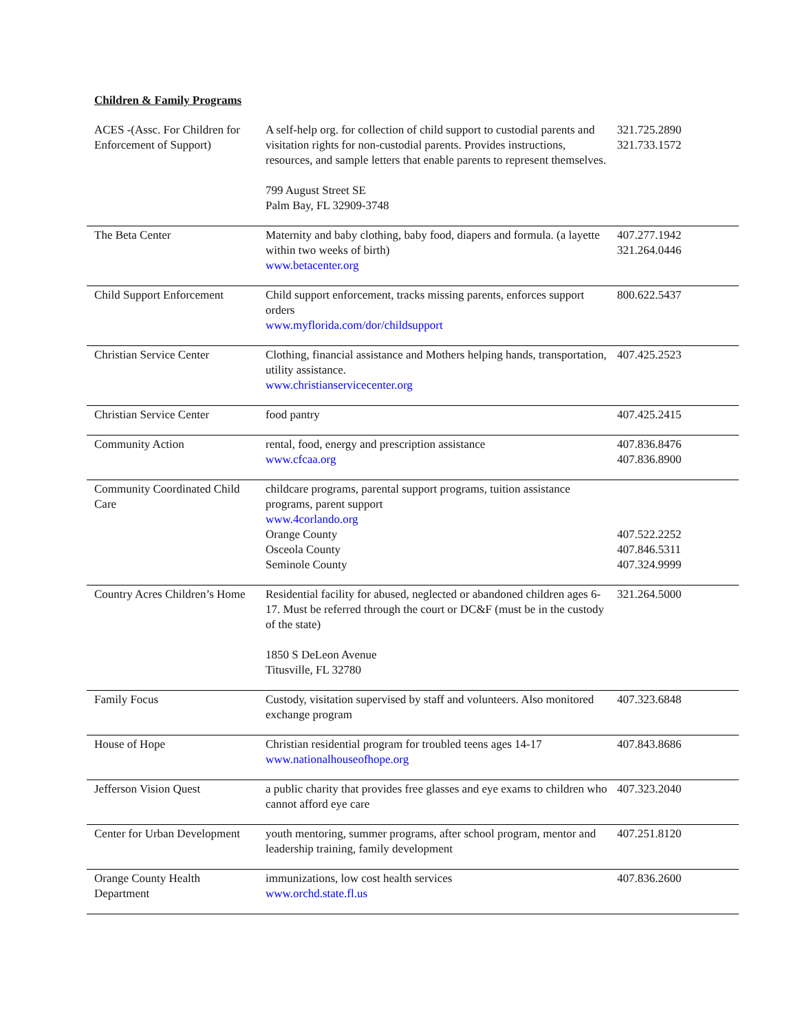Children & Family Programs
| ACES -(Assc. For Children for Enforcement of Support) | A self-help org. for collection of child support to custodial parents and visitation rights for non-custodial parents. Provides instructions, resources, and sample letters that enable parents to represent themselves. 799 August Street SE Palm Bay, FL 32909-3748 | 321.725.2890 321.733.1572 |
| The Beta Center | Maternity and baby clothing, baby food, diapers and formula. (a layette within two weeks of birth) www.betacenter.org | 407.277.1942 321.264.0446 |
| Child Support Enforcement | Child support enforcement, tracks missing parents, enforces support orders www.myflorida.com/dor/childsupport | 800.622.5437 |
| Christian Service Center | Clothing, financial assistance and Mothers helping hands, transportation, utility assistance. www.christianservicecenter.org | 407.425.2523 |
| Christian Service Center | food pantry | 407.425.2415 |
| Community Action | rental, food, energy and prescription assistance www.cfcaa.org | 407.836.8476 407.836.8900 |
| Community Coordinated Child Care | childcare programs, parental support programs, tuition assistance programs, parent support www.4corlando.org Orange County Osceola County Seminole County | 407.522.2252 407.846.5311 407.324.9999 |
| Country Acres Children’s Home | Residential facility for abused, neglected or abandoned children ages 6-17. Must be referred through the court or DC&F (must be in the custody of the state) 1850 S DeLeon Avenue Titusville, FL 32780 | 321.264.5000 |
| Family Focus | Custody, visitation supervised by staff and volunteers. Also monitored exchange program | 407.323.6848 |
| House of Hope | Christian residential program for troubled teens ages 14-17 www.nationalhouseofhope.org | 407.843.8686 |
| Jefferson Vision Quest | a public charity that provides free glasses and eye exams to children who cannot afford eye care | 407.323.2040 |
| Center for Urban Development | youth mentoring, summer programs, after school program, mentor and leadership training, family development | 407.251.8120 |
| Orange County Health Department | immunizations, low cost health services www.orchd.state.fl.us | 407.836.2600 |